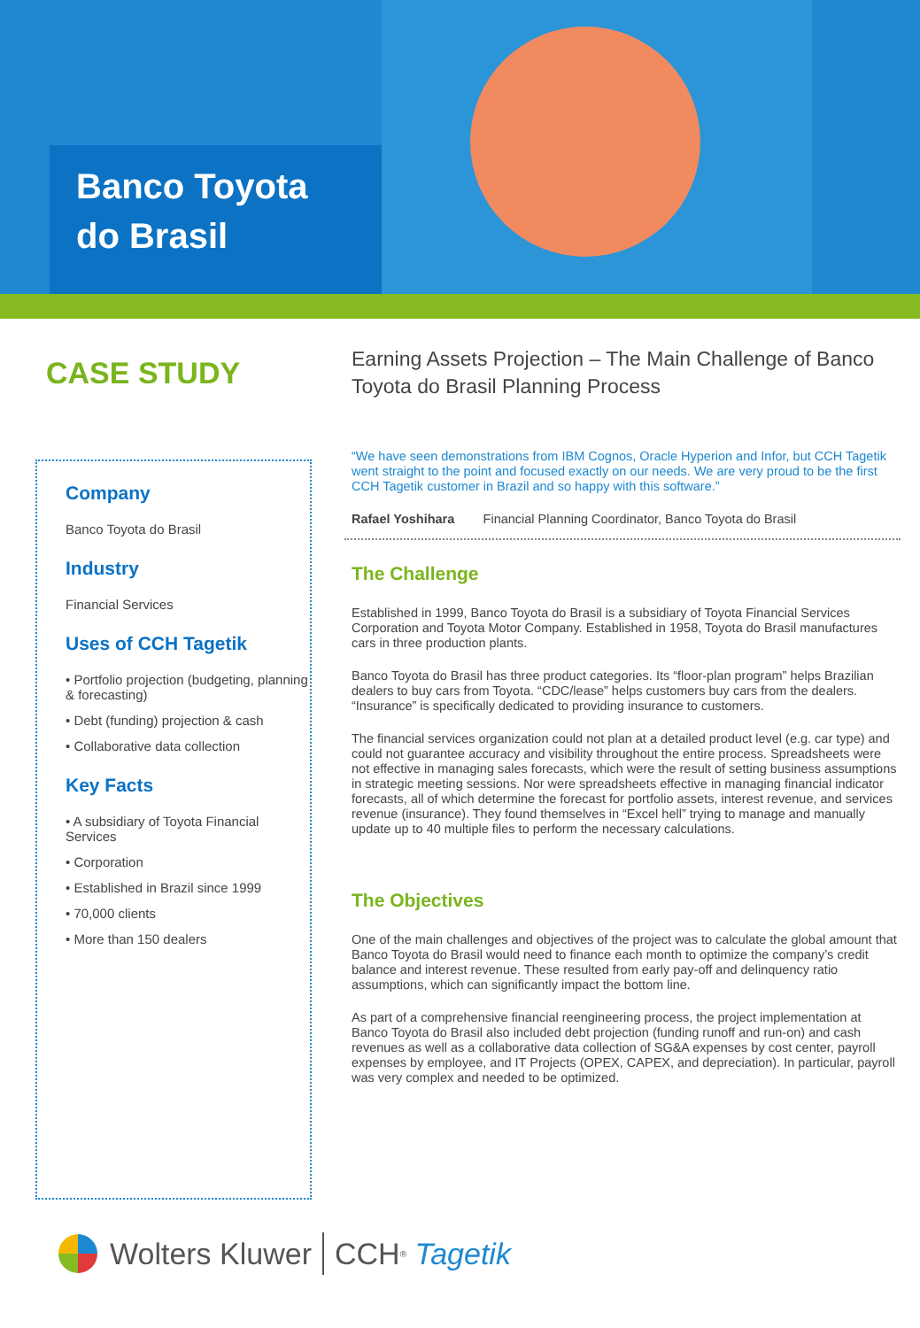Banco Toyota
do Brasil
CASE STUDY
Company
Banco Toyota do Brasil
Industry
Financial Services
Uses of CCH Tagetik
• Portfolio projection (budgeting, planning & forecasting)
• Debt (funding) projection & cash
• Collaborative data collection
Key Facts
• A subsidiary of Toyota Financial Services
• Corporation
• Established in Brazil since 1999
• 70,000 clients
• More than 150 dealers
Earning Assets Projection – The Main Challenge of Banco Toyota do Brasil Planning Process
“We have seen demonstrations from IBM Cognos, Oracle Hyperion and Infor, but CCH Tagetik went straight to the point and focused exactly on our needs. We are very proud to be the first CCH Tagetik customer in Brazil and so happy with this software.”
Rafael Yoshihara Financial Planning Coordinator, Banco Toyota do Brasil
The Challenge
Established in 1999, Banco Toyota do Brasil is a subsidiary of Toyota Financial Services Corporation and Toyota Motor Company. Established in 1958, Toyota do Brasil manufactures cars in three production plants.
Banco Toyota do Brasil has three product categories. Its “floor-plan program” helps Brazilian dealers to buy cars from Toyota. “CDC/lease” helps customers buy cars from the dealers. “Insurance” is specifically dedicated to providing insurance to customers.
The financial services organization could not plan at a detailed product level (e.g. car type) and could not guarantee accuracy and visibility throughout the entire process. Spreadsheets were not effective in managing sales forecasts, which were the result of setting business assumptions in strategic meeting sessions. Nor were spreadsheets effective in managing financial indicator forecasts, all of which determine the forecast for portfolio assets, interest revenue, and services revenue (insurance). They found themselves in “Excel hell” trying to manage and manually update up to 40 multiple files to perform the necessary calculations.
The Objectives
One of the main challenges and objectives of the project was to calculate the global amount that Banco Toyota do Brasil would need to finance each month to optimize the company’s credit balance and interest revenue. These resulted from early pay-off and delinquency ratio assumptions, which can significantly impact the bottom line.
As part of a comprehensive financial reengineering process, the project implementation at Banco Toyota do Brasil also included debt projection (funding runoff and run-on) and cash revenues as well as a collaborative data collection of SG&A expenses by cost center, payroll expenses by employee, and IT Projects (OPEX, CAPEX, and depreciation). In particular, payroll was very complex and needed to be optimized.
Wolters Kluwer CCH<sup>®</sup> Tagetik